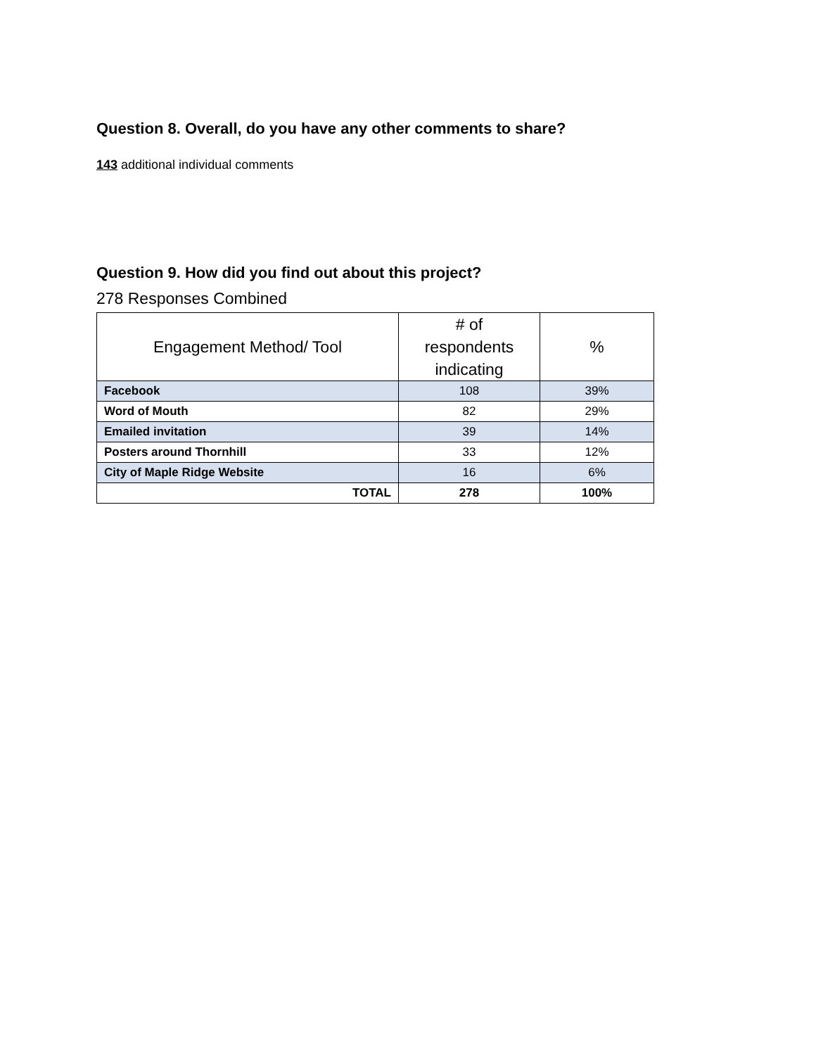Question 8. Overall, do you have any other comments to share?
143 additional individual comments
Question 9. How did you find out about this project?
278 Responses Combined
| Engagement Method/ Tool | # of respondents indicating | % |
| --- | --- | --- |
| Facebook | 108 | 39% |
| Word of Mouth | 82 | 29% |
| Emailed invitation | 39 | 14% |
| Posters around Thornhill | 33 | 12% |
| City of Maple Ridge Website | 16 | 6% |
| TOTAL | 278 | 100% |